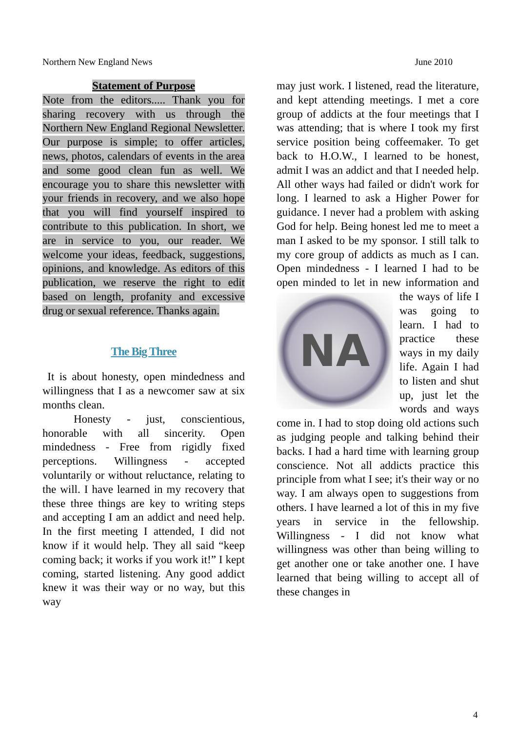Northern New England News June 2010
Statement of Purpose
Note from the editors..... Thank you for sharing recovery with us through the Northern New England Regional Newsletter. Our purpose is simple; to offer articles, news, photos, calendars of events in the area and some good clean fun as well. We encourage you to share this newsletter with your friends in recovery, and we also hope that you will find yourself inspired to contribute to this publication. In short, we are in service to you, our reader. We welcome your ideas, feedback, suggestions, opinions, and knowledge. As editors of this publication, we reserve the right to edit based on length, profanity and excessive drug or sexual reference. Thanks again.
The Big Three
It is about honesty, open mindedness and willingness that I as a newcomer saw at six months clean.
Honesty - just, conscientious, honorable with all sincerity. Open mindedness - Free from rigidly fixed perceptions. Willingness - accepted voluntarily or without reluctance, relating to the will. I have learned in my recovery that these three things are key to writing steps and accepting I am an addict and need help. In the first meeting I attended, I did not know if it would help. They all said “keep coming back; it works if you work it!” I kept coming, started listening. Any good addict knew it was their way or no way, but this way
may just work. I listened, read the literature, and kept attending meetings. I met a core group of addicts at the four meetings that I was attending; that is where I took my first service position being coffeemaker. To get back to H.O.W., I learned to be honest, admit I was an addict and that I needed help. All other ways had failed or didn't work for long. I learned to ask a Higher Power for guidance. I never had a problem with asking God for help. Being honest led me to meet a man I asked to be my sponsor. I still talk to my core group of addicts as much as I can. Open mindedness - I learned I had to be open minded to let in new information and the
NA
ways of life I was going to learn. I had to practice these ways in my daily life. Again I had to listen and shut up, just let the words and ways come in. I had to stop doing old actions such as judging people and talking behind their backs. I had a hard time with learning group conscience. Not all addicts practice this principle from what I see; it's their way or no way. I am always open to suggestions from others. I have learned a lot of this in my five years in service in the fellowship. Willingness - I did not know what willingness was other than being willing to get another one or take another one. I have learned that being willing to accept all of these changes in
4